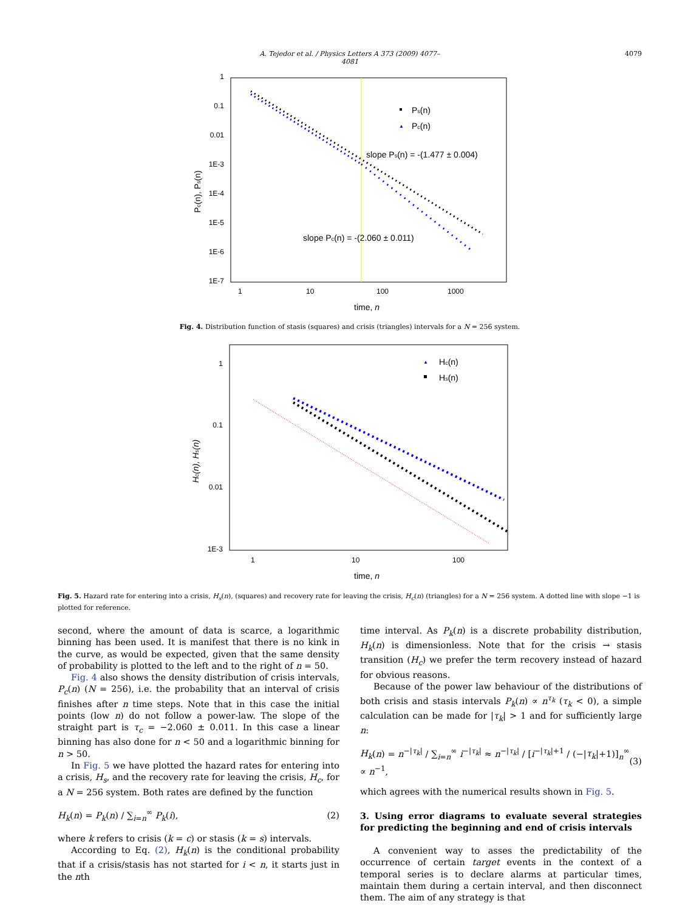A. Tejedor et al. / Physics Letters A 373 (2009) 4077–4081 4079
1
0.1
0.01
1E-3
1E-4
1E-5
1E-6
1E-7
1
10
100
1000
time, n
Pc(n), Ps(n)
Ps(n)
Pc(n)
▲
slope Ps(n) = -(1.477 ± 0.004)
slope Pc(n) = -(2.060 ± 0.011)
Fig. 4. Distribution function of stasis (squares) and crisis (triangles) intervals for a N = 256 system.
1
0.1
0.01
1E-3
1
10
100
time, n
Hc(n), Hs(n)
▲
Hc(n)
Hs(n)
Fig. 5. Hazard rate for entering into a crisis, H<sub>s</sub>(n), (squares) and recovery rate for leaving the crisis, H<sub>c</sub>(n) (triangles) for a N = 256 system. A dotted line with slope −1 is plotted for reference.
second, where the amount of data is scarce, a logarithmic binning has been used. It is manifest that there is no kink in the curve, as would be expected, given that the same density of probability is plotted to the left and to the right of n = 50.
Fig. 4 also shows the density distribution of crisis intervals, P<sub>c</sub>(n) (N = 256), i.e. the probability that an interval of crisis finishes after n time steps. Note that in this case the initial points (low n) do not follow a power-law. The slope of the straight part is τ<sub>c</sub> = −2.060 ± 0.011. In this case a linear binning has also done for n < 50 and a logarithmic binning for n > 50.
In Fig. 5 we have plotted the hazard rates for entering into a crisis, H<sub>s</sub>, and the recovery rate for leaving the crisis, H<sub>c</sub>, for a N = 256 system. Both rates are defined by the function
H<sub>k</sub>(n) = P<sub>k</sub>(n) / ∑<sub>i=n</sub><sup>∞</sup> P<sub>k</sub>(i), (2)
where k refers to crisis (k = c) or stasis (k = s) intervals.
According to Eq. (2), H<sub>k</sub>(n) is the conditional probability that if a crisis/stasis has not started for i < n, it starts just in the nth
time interval. As P<sub>k</sub>(n) is a discrete probability distribution, H<sub>k</sub>(n) is dimensionless. Note that for the crisis → stasis transition (H<sub>c</sub>) we prefer the term recovery instead of hazard for obvious reasons.
Because of the power law behaviour of the distributions of both crisis and stasis intervals P<sub>k</sub>(n) ∝ n<sup>τ<sub>k</sub></sup> (τ<sub>k</sub> < 0), a simple calculation can be made for |τ<sub>k</sub>| > 1 and for sufficiently large n:
H<sub>k</sub>(n) = n<sup>−|τ<sub>k</sub>|</sup> / ∑<sub>i=n</sub><sup>∞</sup> i<sup>−|τ<sub>k</sub>|</sup> ≈ n<sup>−|τ<sub>k</sub>|</sup> / [i<sup>−|τ<sub>k</sub>|+1</sup> / (−|τ<sub>k</sub>|+1)]<sub>n</sub><sup>∞</sup> ∝ n<sup>−1</sup>, (3)
which agrees with the numerical results shown in Fig. 5.
3. Using error diagrams to evaluate several strategies for predicting the beginning and end of crisis intervals
A convenient way to asses the predictability of the occurrence of certain target events in the context of a temporal series is to declare alarms at particular times, maintain them during a certain interval, and then disconnect them. The aim of any strategy is that